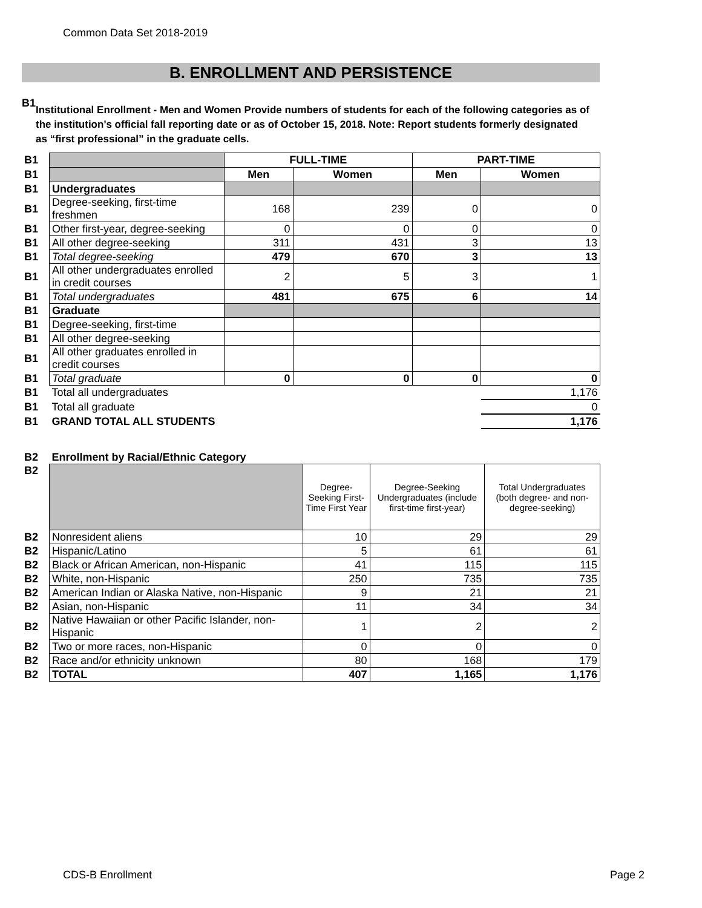Common Data Set 2018-2019
B. ENROLLMENT AND PERSISTENCE
B1
Institutional Enrollment - Men and Women Provide numbers of students for each of the following categories as of the institution's official fall reporting date or as of October 15, 2018. Note: Report students formerly designated as “first professional” in the graduate cells.
| B1 | | FULL-TIME | | PART-TIME | |
| B1 | | Men | Women | Men | Women |
| B1 | Undergraduates | | | | |
| B1 | Degree-seeking, first-time freshmen | 168 | 239 | 0 | 0 |
| B1 | Other first-year, degree-seeking | 0 | 0 | 0 | 0 |
| B1 | All other degree-seeking | 311 | 431 | 3 | 13 |
| B1 | Total degree-seeking | 479 | 670 | 3 | 13 |
| B1 | All other undergraduates enrolled in credit courses | 2 | 5 | 3 | 1 |
| B1 | Total undergraduates | 481 | 675 | 6 | 14 |
| B1 | Graduate | | | | |
| B1 | Degree-seeking, first-time | | | | |
| B1 | All other degree-seeking | | | | |
| B1 | All other graduates enrolled in credit courses | | | | |
| B1 | Total graduate | 0 | 0 | 0 | 0 |
| B1 | Total all undergraduates | | | | 1,176 |
| B1 | Total all graduate | | | | 0 |
| B1 | GRAND TOTAL ALL STUDENTS | | | | 1,176 |
| B2 | Enrollment by Racial/Ethnic Category | | | |
| B2 | | Degree-Seeking First-Time First Year | Degree-Seeking Undergraduates (include first-time first-year) | Total Undergraduates (both degree- and non-degree-seeking) |
| B2 | Nonresident aliens | 10 | 29 | 29 |
| B2 | Hispanic/Latino | 5 | 61 | 61 |
| B2 | Black or African American, non-Hispanic | 41 | 115 | 115 |
| B2 | White, non-Hispanic | 250 | 735 | 735 |
| B2 | American Indian or Alaska Native, non-Hispanic | 9 | 21 | 21 |
| B2 | Asian, non-Hispanic | 11 | 34 | 34 |
| B2 | Native Hawaiian or other Pacific Islander, non-Hispanic | 1 | 2 | 2 |
| B2 | Two or more races, non-Hispanic | 0 | 0 | 0 |
| B2 | Race and/or ethnicity unknown | 80 | 168 | 179 |
| B2 | TOTAL | 407 | 1,165 | 1,176 |
CDS-B Enrollment Page 2